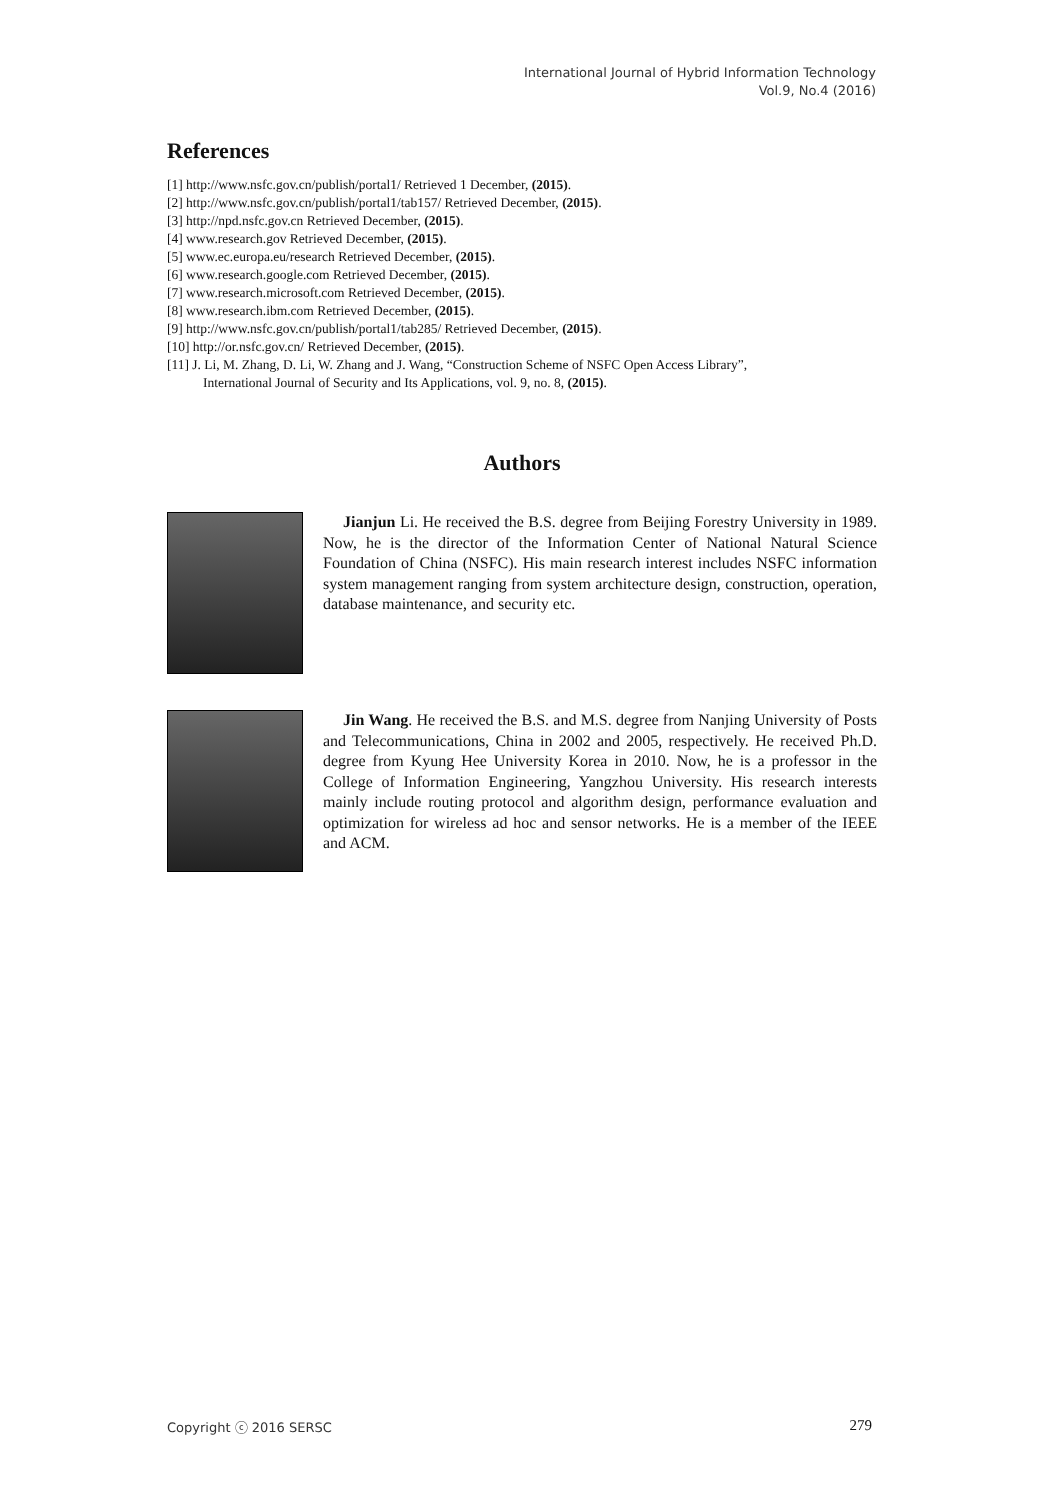International Journal of Hybrid Information Technology
Vol.9, No.4 (2016)
References
[1] http://www.nsfc.gov.cn/publish/portal1/ Retrieved 1 December, (2015).
[2] http://www.nsfc.gov.cn/publish/portal1/tab157/ Retrieved December, (2015).
[3] http://npd.nsfc.gov.cn Retrieved December, (2015).
[4] www.research.gov Retrieved December, (2015).
[5] www.ec.europa.eu/research Retrieved December, (2015).
[6] www.research.google.com Retrieved December, (2015).
[7] www.research.microsoft.com Retrieved December, (2015).
[8] www.research.ibm.com Retrieved December, (2015).
[9] http://www.nsfc.gov.cn/publish/portal1/tab285/ Retrieved December, (2015).
[10] http://or.nsfc.gov.cn/ Retrieved December, (2015).
[11] J. Li, M. Zhang, D. Li, W. Zhang and J. Wang, “Construction Scheme of NSFC Open Access Library”,
International Journal of Security and Its Applications, vol. 9, no. 8, (2015).
Authors
Jianjun Li. He received the B.S. degree from Beijing Forestry University in 1989. Now, he is the director of the Information Center of National Natural Science Foundation of China (NSFC). His main research interest includes NSFC information system management ranging from system architecture design, construction, operation, database maintenance, and security etc.
Jin Wang. He received the B.S. and M.S. degree from Nanjing University of Posts and Telecommunications, China in 2002 and 2005, respectively. He received Ph.D. degree from Kyung Hee University Korea in 2010. Now, he is a professor in the College of Information Engineering, Yangzhou University. His research interests mainly include routing protocol and algorithm design, performance evaluation and optimization for wireless ad hoc and sensor networks. He is a member of the IEEE and ACM.
Copyright ⓒ 2016 SERSC 279